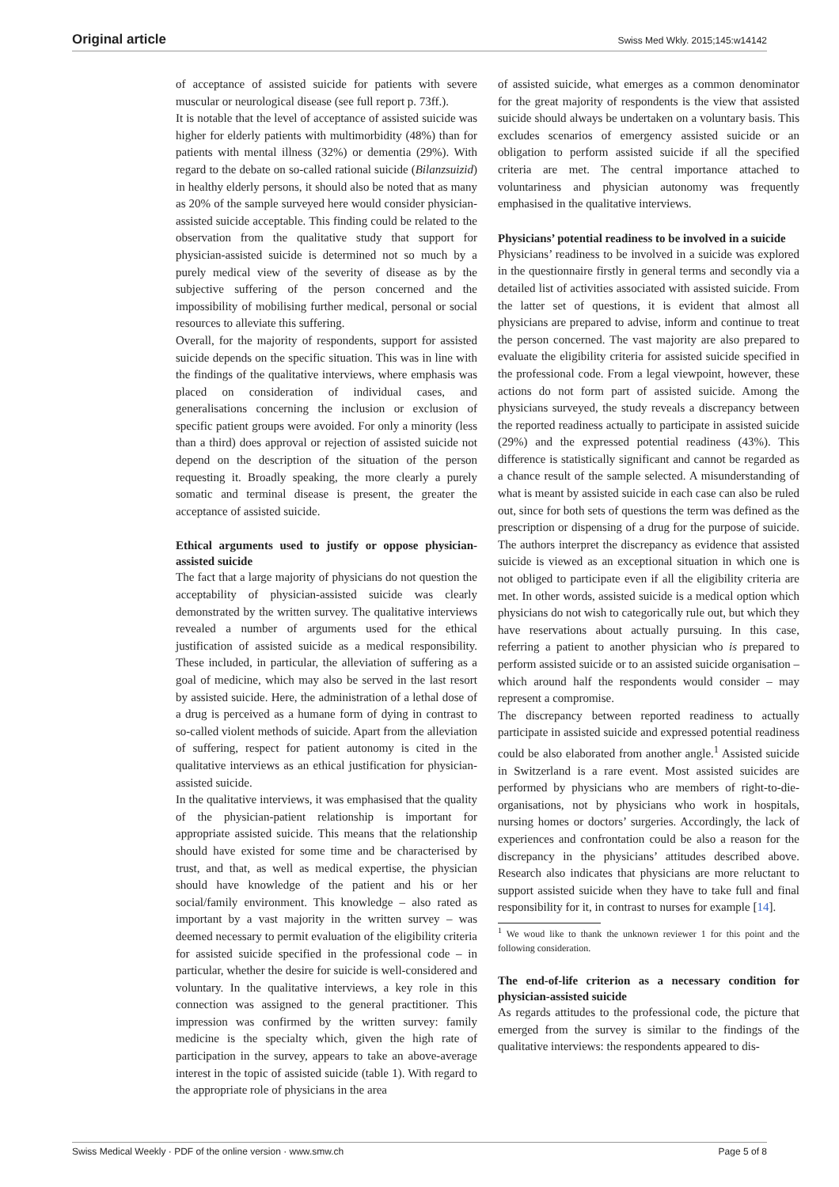Original article Swiss Med Wkly. 2015;145:w14142
of acceptance of assisted suicide for patients with severe muscular or neurological disease (see full report p. 73ff.).
It is notable that the level of acceptance of assisted suicide was higher for elderly patients with multimorbidity (48%) than for patients with mental illness (32%) or dementia (29%). With regard to the debate on so-called rational suicide (Bilanzsuizid) in healthy elderly persons, it should also be noted that as many as 20% of the sample surveyed here would consider physician-assisted suicide acceptable. This finding could be related to the observation from the qualitative study that support for physician-assisted suicide is determined not so much by a purely medical view of the severity of disease as by the subjective suffering of the person concerned and the impossibility of mobilising further medical, personal or social resources to alleviate this suffering.
Overall, for the majority of respondents, support for assisted suicide depends on the specific situation. This was in line with the findings of the qualitative interviews, where emphasis was placed on consideration of individual cases, and generalisations concerning the inclusion or exclusion of specific patient groups were avoided. For only a minority (less than a third) does approval or rejection of assisted suicide not depend on the description of the situation of the person requesting it. Broadly speaking, the more clearly a purely somatic and terminal disease is present, the greater the acceptance of assisted suicide.
Ethical arguments used to justify or oppose physician-assisted suicide
The fact that a large majority of physicians do not question the acceptability of physician-assisted suicide was clearly demonstrated by the written survey. The qualitative interviews revealed a number of arguments used for the ethical justification of assisted suicide as a medical responsibility. These included, in particular, the alleviation of suffering as a goal of medicine, which may also be served in the last resort by assisted suicide. Here, the administration of a lethal dose of a drug is perceived as a humane form of dying in contrast to so-called violent methods of suicide. Apart from the alleviation of suffering, respect for patient autonomy is cited in the qualitative interviews as an ethical justification for physician-assisted suicide.
In the qualitative interviews, it was emphasised that the quality of the physician-patient relationship is important for appropriate assisted suicide. This means that the relationship should have existed for some time and be characterised by trust, and that, as well as medical expertise, the physician should have knowledge of the patient and his or her social/family environment. This knowledge – also rated as important by a vast majority in the written survey – was deemed necessary to permit evaluation of the eligibility criteria for assisted suicide specified in the professional code – in particular, whether the desire for suicide is well-considered and voluntary. In the qualitative interviews, a key role in this connection was assigned to the general practitioner. This impression was confirmed by the written survey: family medicine is the specialty which, given the high rate of participation in the survey, appears to take an above-average interest in the topic of assisted suicide (table 1). With regard to the appropriate role of physicians in the area
of assisted suicide, what emerges as a common denominator for the great majority of respondents is the view that assisted suicide should always be undertaken on a voluntary basis. This excludes scenarios of emergency assisted suicide or an obligation to perform assisted suicide if all the specified criteria are met. The central importance attached to voluntariness and physician autonomy was frequently emphasised in the qualitative interviews.
Physicians’ potential readiness to be involved in a suicide
Physicians’ readiness to be involved in a suicide was explored in the questionnaire firstly in general terms and secondly via a detailed list of activities associated with assisted suicide. From the latter set of questions, it is evident that almost all physicians are prepared to advise, inform and continue to treat the person concerned. The vast majority are also prepared to evaluate the eligibility criteria for assisted suicide specified in the professional code. From a legal viewpoint, however, these actions do not form part of assisted suicide. Among the physicians surveyed, the study reveals a discrepancy between the reported readiness actually to participate in assisted suicide (29%) and the expressed potential readiness (43%). This difference is statistically significant and cannot be regarded as a chance result of the sample selected. A misunderstanding of what is meant by assisted suicide in each case can also be ruled out, since for both sets of questions the term was defined as the prescription or dispensing of a drug for the purpose of suicide. The authors interpret the discrepancy as evidence that assisted suicide is viewed as an exceptional situation in which one is not obliged to participate even if all the eligibility criteria are met. In other words, assisted suicide is a medical option which physicians do not wish to categorically rule out, but which they have reservations about actually pursuing. In this case, referring a patient to another physician who is prepared to perform assisted suicide or to an assisted suicide organisation – which around half the respondents would consider – may represent a compromise.
The discrepancy between reported readiness to actually participate in assisted suicide and expressed potential readiness could be also elaborated from another angle.<sup>1</sup> Assisted suicide in Switzerland is a rare event. Most assisted suicides are performed by physicians who are members of right-to-die-organisations, not by physicians who work in hospitals, nursing homes or doctors’ surgeries. Accordingly, the lack of experiences and confrontation could be also a reason for the discrepancy in the physicians’ attitudes described above. Research also indicates that physicians are more reluctant to support assisted suicide when they have to take full and final responsibility for it, in contrast to nurses for example [14].
<sup>1</sup> We woud like to thank the unknown reviewer 1 for this point and the following consideration.
The end-of-life criterion as a necessary condition for physician-assisted suicide
As regards attitudes to the professional code, the picture that emerged from the survey is similar to the findings of the qualitative interviews: the respondents appeared to dis-
Swiss Medical Weekly · PDF of the online version · www.smw.ch Page 5 of 8